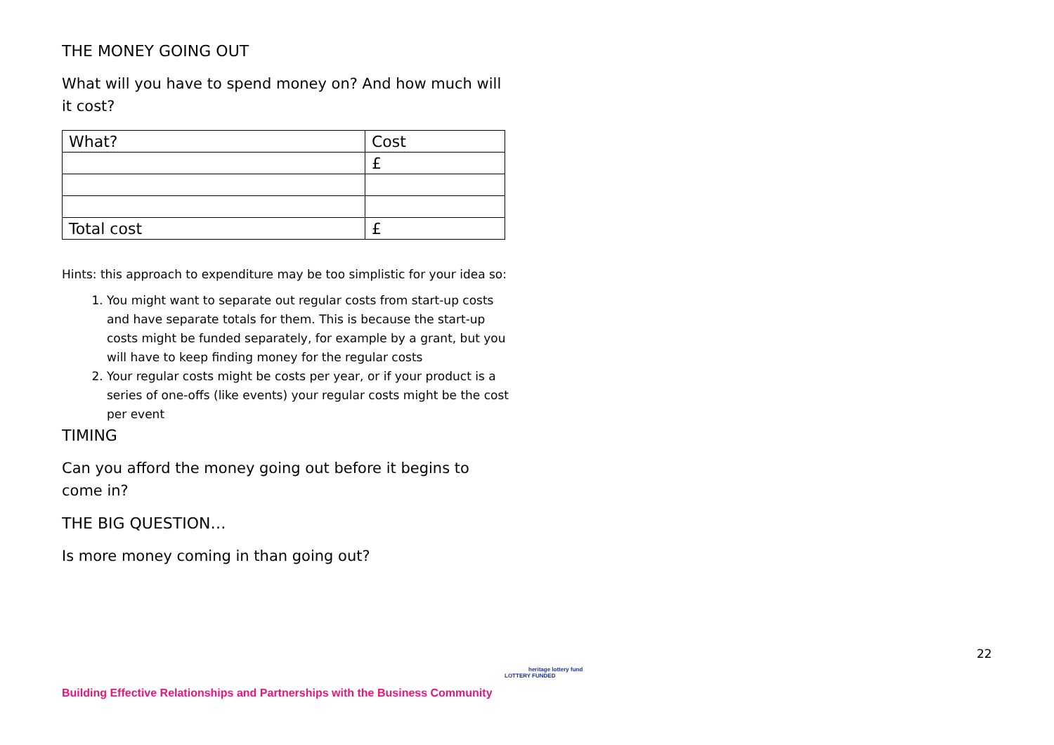THE MONEY GOING OUT
What will you have to spend money on? And how much will it cost?
| What? | Cost |
| | £ |
| Total cost | £ |
Hints: this approach to expenditure may be too simplistic for your idea so:
1. You might want to separate out regular costs from start-up costs and have separate totals for them. This is because the start-up costs might be funded separately, for example by a grant, but you will have to keep finding money for the regular costs
2. Your regular costs might be costs per year, or if your product is a series of one-offs (like events) your regular costs might be the cost per event
TIMING
Can you afford the money going out before it begins to come in?
THE BIG QUESTION…
Is more money coming in than going out?
22
Building Effective Relationships and Partnerships with the Business Community
heritage lottery fund
LOTTERY FUNDED